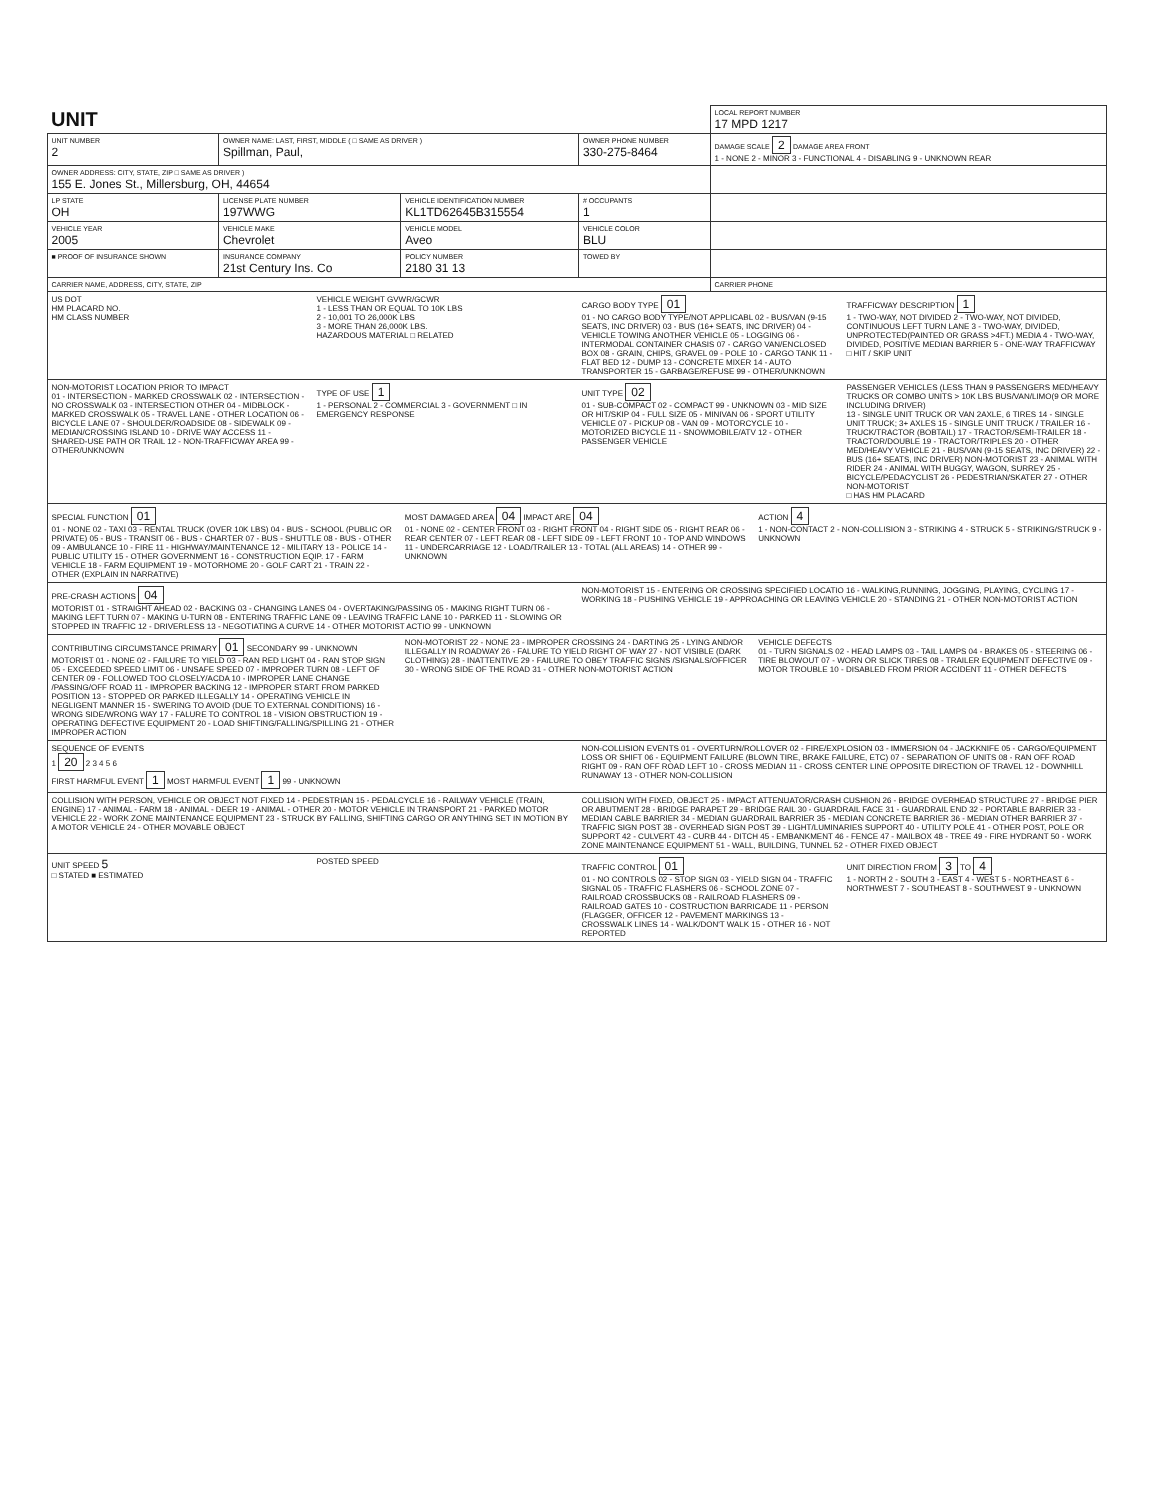| UNIT | | | | | LOCAL REPORT NUMBER 17 MPD 1217 |
| UNIT NUMBER 2 | OWNER NAME: LAST, FIRST, MIDDLE ( □ SAME AS DRIVER ) Spillman, Paul, | | OWNER PHONE NUMBER 330-275-8464 | | DAMAGE SCALE 2 DAMAGE AREA FRONT 1 - NONE 2 - MINOR 3 - FUNCTIONAL 4 - DISABLING 9 - UNKNOWN REAR |
| OWNER ADDRESS: CITY, STATE, ZIP □ SAME AS DRIVER ) 155 E. Jones St., Millersburg, OH, 44654 | | | | | |
| LP STATE OH | LICENSE PLATE NUMBER 197WWG | VEHICLE IDENTIFICATION NUMBER KL1TD62645B315554 | | # OCCUPANTS 1 | |
| VEHICLE YEAR 2005 | VEHICLE MAKE Chevrolet | VEHICLE MODEL Aveo | VEHICLE COLOR BLU | | |
| ■ PROOF OF INSURANCE SHOWN | INSURANCE COMPANY 21st Century Ins. Co | POLICY NUMBER 2180 31 13 | TOWED BY | | |
| CARRIER NAME, ADDRESS, CITY, STATE, ZIP | | | | | CARRIER PHONE |
US DOT
HM PLACARD NO.
HM CLASS NUMBER
VEHICLE WEIGHT GVWR/GCWR
1 - LESS THAN OR EQUAL TO 10K LBS
2 - 10,001 TO 26,000K LBS
3 - MORE THAN 26,000K LBS.
HAZARDOUS MATERIAL □ RELATED
CARGO BODY TYPE 01
01 - NO CARGO BODY TYPE/NOT APPLICABL 02 - BUS/VAN (9-15 SEATS, INC DRIVER) 03 - BUS (16+ SEATS, INC DRIVER) 04 - VEHICLE TOWING ANOTHER VEHICLE 05 - LOGGING 06 - INTERMODAL CONTAINER CHASIS 07 - CARGO VAN/ENCLOSED BOX 08 - GRAIN, CHIPS, GRAVEL 09 - POLE 10 - CARGO TANK 11 - FLAT BED 12 - DUMP 13 - CONCRETE MIXER 14 - AUTO TRANSPORTER 15 - GARBAGE/REFUSE 99 - OTHER/UNKNOWN
TRAFFICWAY DESCRIPTION 1
1 - TWO-WAY, NOT DIVIDED 2 - TWO-WAY, NOT DIVIDED, CONTINUOUS LEFT TURN LANE 3 - TWO-WAY, DIVIDED, UNPROTECTED(PAINTED OR GRASS >4FT.) MEDIA 4 - TWO-WAY, DIVIDED, POSITIVE MEDIAN BARRIER 5 - ONE-WAY TRAFFICWAY
□ HIT / SKIP UNIT
NON-MOTORIST LOCATION PRIOR TO IMPACT
01 - INTERSECTION - MARKED CROSSWALK 02 - INTERSECTION - NO CROSSWALK 03 - INTERSECTION OTHER 04 - MIDBLOCK - MARKED CROSSWALK 05 - TRAVEL LANE - OTHER LOCATION 06 - BICYCLE LANE 07 - SHOULDER/ROADSIDE 08 - SIDEWALK 09 - MEDIAN/CROSSING ISLAND 10 - DRIVE WAY ACCESS 11 - SHARED-USE PATH OR TRAIL 12 - NON-TRAFFICWAY AREA 99 - OTHER/UNKNOWN
TYPE OF USE 1
1 - PERSONAL 2 - COMMERCIAL 3 - GOVERNMENT □ IN EMERGENCY RESPONSE
UNIT TYPE 02
01 - SUB-COMPACT 02 - COMPACT 99 - UNKNOWN 03 - MID SIZE OR HIT/SKIP 04 - FULL SIZE 05 - MINIVAN 06 - SPORT UTILITY VEHICLE 07 - PICKUP 08 - VAN 09 - MOTORCYCLE 10 - MOTORIZED BICYCLE 11 - SNOWMOBILE/ATV 12 - OTHER PASSENGER VEHICLE
PASSENGER VEHICLES (LESS THAN 9 PASSENGERS MED/HEAVY TRUCKS OR COMBO UNITS > 10K LBS BUS/VAN/LIMO(9 OR MORE INCLUDING DRIVER)
13 - SINGLE UNIT TRUCK OR VAN 2AXLE, 6 TIRES 14 - SINGLE UNIT TRUCK; 3+ AXLES 15 - SINGLE UNIT TRUCK / TRAILER 16 - TRUCK/TRACTOR (BOBTAIL) 17 - TRACTOR/SEMI-TRAILER 18 - TRACTOR/DOUBLE 19 - TRACTOR/TRIPLES 20 - OTHER MED/HEAVY VEHICLE 21 - BUS/VAN (9-15 SEATS, INC DRIVER) 22 - BUS (16+ SEATS, INC DRIVER) NON-MOTORIST 23 - ANIMAL WITH RIDER 24 - ANIMAL WITH BUGGY, WAGON, SURREY 25 - BICYCLE/PEDACYCLIST 26 - PEDESTRIAN/SKATER 27 - OTHER NON-MOTORIST
□ HAS HM PLACARD
SPECIAL FUNCTION 01
01 - NONE 02 - TAXI 03 - RENTAL TRUCK (OVER 10K LBS) 04 - BUS - SCHOOL (PUBLIC OR PRIVATE) 05 - BUS - TRANSIT 06 - BUS - CHARTER 07 - BUS - SHUTTLE 08 - BUS - OTHER 09 - AMBULANCE 10 - FIRE 11 - HIGHWAY/MAINTENANCE 12 - MILITARY 13 - POLICE 14 - PUBLIC UTILITY 15 - OTHER GOVERNMENT 16 - CONSTRUCTION EQIP. 17 - FARM VEHICLE 18 - FARM EQUIPMENT 19 - MOTORHOME 20 - GOLF CART 21 - TRAIN 22 - OTHER (EXPLAIN IN NARRATIVE)
MOST DAMAGED AREA 04 IMPACT ARE 04
01 - NONE 02 - CENTER FRONT 03 - RIGHT FRONT 04 - RIGHT SIDE 05 - RIGHT REAR 06 - REAR CENTER 07 - LEFT REAR 08 - LEFT SIDE 09 - LEFT FRONT 10 - TOP AND WINDOWS 11 - UNDERCARRIAGE 12 - LOAD/TRAILER 13 - TOTAL (ALL AREAS) 14 - OTHER 99 - UNKNOWN
ACTION 4
1 - NON-CONTACT 2 - NON-COLLISION 3 - STRIKING 4 - STRUCK 5 - STRIKING/STRUCK 9 - UNKNOWN
PRE-CRASH ACTIONS 04
MOTORIST 01 - STRAIGHT AHEAD 02 - BACKING 03 - CHANGING LANES 04 - OVERTAKING/PASSING 05 - MAKING RIGHT TURN 06 - MAKING LEFT TURN 07 - MAKING U-TURN 08 - ENTERING TRAFFIC LANE 09 - LEAVING TRAFFIC LANE 10 - PARKED 11 - SLOWING OR STOPPED IN TRAFFIC 12 - DRIVERLESS 13 - NEGOTIATING A CURVE 14 - OTHER MOTORIST ACTIO 99 - UNKNOWN
NON-MOTORIST 15 - ENTERING OR CROSSING SPECIFIED LOCATIO 16 - WALKING,RUNNING, JOGGING, PLAYING, CYCLING 17 - WORKING 18 - PUSHING VEHICLE 19 - APPROACHING OR LEAVING VEHICLE 20 - STANDING 21 - OTHER NON-MOTORIST ACTION
CONTRIBUTING CIRCUMSTANCE PRIMARY 01 SECONDARY 99 - UNKNOWN
MOTORIST 01 - NONE 02 - FAILURE TO YIELD 03 - RAN RED LIGHT 04 - RAN STOP SIGN 05 - EXCEEDED SPEED LIMIT 06 - UNSAFE SPEED 07 - IMPROPER TURN 08 - LEFT OF CENTER 09 - FOLLOWED TOO CLOSELY/ACDA 10 - IMPROPER LANE CHANGE /PASSING/OFF ROAD 11 - IMPROPER BACKING 12 - IMPROPER START FROM PARKED POSITION 13 - STOPPED OR PARKED ILLEGALLY 14 - OPERATING VEHICLE IN NEGLIGENT MANNER 15 - SWERING TO AVOID (DUE TO EXTERNAL CONDITIONS) 16 - WRONG SIDE/WRONG WAY 17 - FALURE TO CONTROL 18 - VISION OBSTRUCTION 19 - OPERATING DEFECTIVE EQUIPMENT 20 - LOAD SHIFTING/FALLING/SPILLING 21 - OTHER IMPROPER ACTION
NON-MOTORIST 22 - NONE 23 - IMPROPER CROSSING 24 - DARTING 25 - LYING AND/OR ILLEGALLY IN ROADWAY 26 - FALURE TO YIELD RIGHT OF WAY 27 - NOT VISIBLE (DARK CLOTHING) 28 - INATTENTIVE 29 - FAILURE TO OBEY TRAFFIC SIGNS /SIGNALS/OFFICER 30 - WRONG SIDE OF THE ROAD 31 - OTHER NON-MOTORIST ACTION
VEHICLE DEFECTS
01 - TURN SIGNALS 02 - HEAD LAMPS 03 - TAIL LAMPS 04 - BRAKES 05 - STEERING 06 - TIRE BLOWOUT 07 - WORN OR SLICK TIRES 08 - TRAILER EQUIPMENT DEFECTIVE 09 - MOTOR TROUBLE 10 - DISABLED FROM PRIOR ACCIDENT 11 - OTHER DEFECTS
SEQUENCE OF EVENTS
1 20 2 3 4 5 6
FIRST HARMFUL EVENT 1 MOST HARMFUL EVENT 1 99 - UNKNOWN
NON-COLLISION EVENTS 01 - OVERTURN/ROLLOVER 02 - FIRE/EXPLOSION 03 - IMMERSION 04 - JACKKNIFE 05 - CARGO/EQUIPMENT LOSS OR SHIFT 06 - EQUIPMENT FAILURE (BLOWN TIRE, BRAKE FAILURE, ETC) 07 - SEPARATION OF UNITS 08 - RAN OFF ROAD RIGHT 09 - RAN OFF ROAD LEFT 10 - CROSS MEDIAN 11 - CROSS CENTER LINE OPPOSITE DIRECTION OF TRAVEL 12 - DOWNHILL RUNAWAY 13 - OTHER NON-COLLISION
COLLISION WITH PERSON, VEHICLE OR OBJECT NOT FIXED 14 - PEDESTRIAN 15 - PEDALCYCLE 16 - RAILWAY VEHICLE (TRAIN, ENGINE) 17 - ANIMAL - FARM 18 - ANIMAL - DEER 19 - ANIMAL - OTHER 20 - MOTOR VEHICLE IN TRANSPORT 21 - PARKED MOTOR VEHICLE 22 - WORK ZONE MAINTENANCE EQUIPMENT 23 - STRUCK BY FALLING, SHIFTING CARGO OR ANYTHING SET IN MOTION BY A MOTOR VEHICLE 24 - OTHER MOVABLE OBJECT
COLLISION WITH FIXED, OBJECT 25 - IMPACT ATTENUATOR/CRASH CUSHION 26 - BRIDGE OVERHEAD STRUCTURE 27 - BRIDGE PIER OR ABUTMENT 28 - BRIDGE PARAPET 29 - BRIDGE RAIL 30 - GUARDRAIL FACE 31 - GUARDRAIL END 32 - PORTABLE BARRIER 33 - MEDIAN CABLE BARRIER 34 - MEDIAN GUARDRAIL BARRIER 35 - MEDIAN CONCRETE BARRIER 36 - MEDIAN OTHER BARRIER 37 - TRAFFIC SIGN POST 38 - OVERHEAD SIGN POST 39 - LIGHT/LUMINARIES SUPPORT 40 - UTILITY POLE 41 - OTHER POST, POLE OR SUPPORT 42 - CULVERT 43 - CURB 44 - DITCH 45 - EMBANKMENT 46 - FENCE 47 - MAILBOX 48 - TREE 49 - FIRE HYDRANT 50 - WORK ZONE MAINTENANCE EQUIPMENT 51 - WALL, BUILDING, TUNNEL 52 - OTHER FIXED OBJECT
UNIT SPEED 5
□ STATED ■ ESTIMATED
POSTED SPEED TRAFFIC CONTROL 01
01 - NO CONTROLS 02 - STOP SIGN 03 - YIELD SIGN 04 - TRAFFIC SIGNAL 05 - TRAFFIC FLASHERS 06 - SCHOOL ZONE 07 - RAILROAD CROSSBUCKS 08 - RAILROAD FLASHERS 09 - RAILROAD GATES 10 - COSTRUCTION BARRICADE 11 - PERSON (FLAGGER, OFFICER 12 - PAVEMENT MARKINGS 13 - CROSSWALK LINES 14 - WALK/DON'T WALK 15 - OTHER 16 - NOT REPORTED
UNIT DIRECTION FROM 3 TO 4
1 - NORTH 2 - SOUTH 3 - EAST 4 - WEST 5 - NORTHEAST 6 - NORTHWEST 7 - SOUTHEAST 8 - SOUTHWEST 9 - UNKNOWN